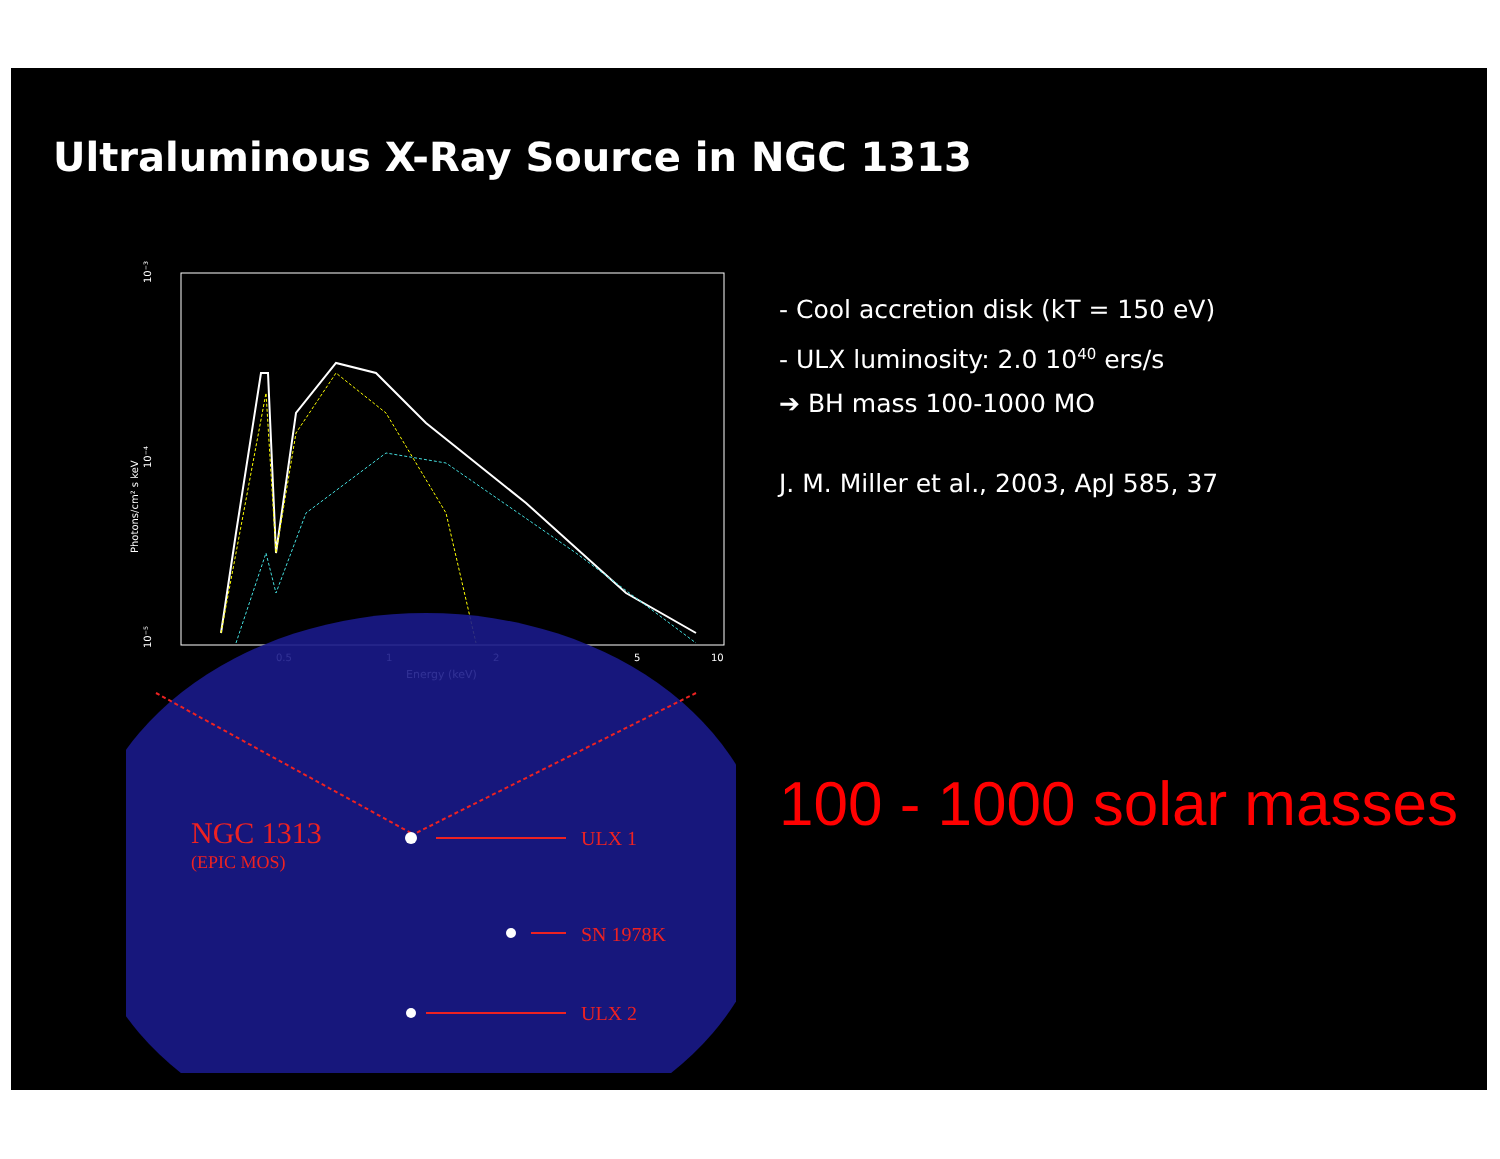Ultraluminous X-Ray Source in NGC 1313
10⁻³
10⁻⁴
10⁻⁵
Photons/cm² s keV
0.5
1
2
5
10
Energy (keV)
NGC 1313
(EPIC MOS)
ULX 1
SN 1978K
ULX 2
- Cool accretion disk (kT = 150 eV)
- ULX luminosity: 2.0 10<sup>40</sup> ers/s
➔ BH mass 100-1000 MO
J. M. Miller et al., 2003, ApJ 585, 37
100 - 1000 solar masses